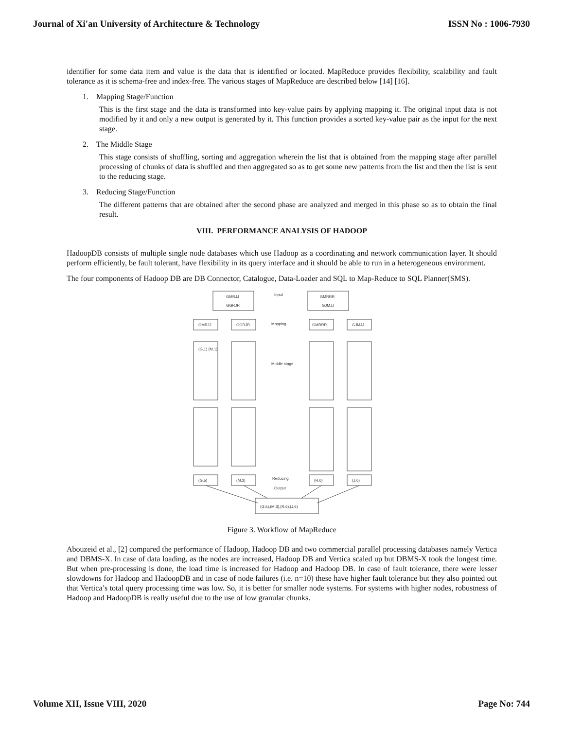Journal of Xi'an University of Architecture & Technology ISSN No : 1006-7930
identifier for some data item and value is the data that is identified or located. MapReduce provides flexibility, scalability and fault tolerance as it is schema-free and index-free. The various stages of MapReduce are described below [14] [16].
1. Mapping Stage/Function
This is the first stage and the data is transformed into key-value pairs by applying mapping it. The original input data is not modified by it and only a new output is generated by it. This function provides a sorted key-value pair as the input for the next stage.
2. The Middle Stage
This stage consists of shuffling, sorting and aggregation wherein the list that is obtained from the mapping stage after parallel processing of chunks of data is shuffled and then aggregated so as to get some new patterns from the list and then the list is sent to the reducing stage.
3. Reducing Stage/Function
The different patterns that are obtained after the second phase are analyzed and merged in this phase so as to obtain the final result.
VIII. PERFORMANCE ANALYSIS OF HADOOP
HadoopDB consists of multiple single node databases which use Hadoop as a coordinating and network communication layer. It should perform efficiently, be fault tolerant, have flexibility in its query interface and it should be able to run in a heterogeneous environment.
The four components of Hadoop DB are DB Connector, Catalogue, Data-Loader and SQL to Map-Reduce to SQL Planner(SMS).
GMRJJ
GGRJR
Input
GMRRR
GJMJJ
GMRJJ
GGRJR
Mapping
GMRRR
GJMJJ
(G,1) (M,1)
Middle stage
Reducing
Output
(G,5)
(M,3)
(R,6)
(J,6)
(G,5),(M,3),(R,6),(J,6)
Figure 3. Workflow of MapReduce
Abouzeid et al., [2] compared the performance of Hadoop, Hadoop DB and two commercial parallel processing databases namely Vertica and DBMS-X. In case of data loading, as the nodes are increased, Hadoop DB and Vertica scaled up but DBMS-X took the longest time. But when pre-processing is done, the load time is increased for Hadoop and Hadoop DB. In case of fault tolerance, there were lesser slowdowns for Hadoop and HadoopDB and in case of node failures (i.e. n=10) these have higher fault tolerance but they also pointed out that Vertica’s total query processing time was low. So, it is better for smaller node systems. For systems with higher nodes, robustness of Hadoop and HadoopDB is really useful due to the use of low granular chunks.
Volume XII, Issue VIII, 2020 Page No: 744